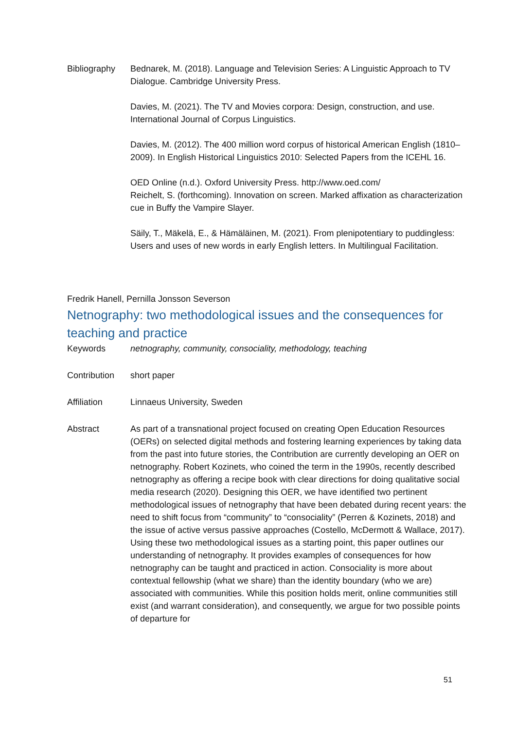Bibliography Bednarek, M. (2018). Language and Television Series: A Linguistic Approach to TV Dialogue. Cambridge University Press.
Davies, M. (2021). The TV and Movies corpora: Design, construction, and use. International Journal of Corpus Linguistics.
Davies, M. (2012). The 400 million word corpus of historical American English (1810–2009). In English Historical Linguistics 2010: Selected Papers from the ICEHL 16.
OED Online (n.d.). Oxford University Press. http://www.oed.com/
Reichelt, S. (forthcoming). Innovation on screen. Marked affixation as characterization cue in Buffy the Vampire Slayer.
Säily, T., Mäkelä, E., & Hämäläinen, M. (2021). From plenipotentiary to puddingless: Users and uses of new words in early English letters. In Multilingual Facilitation.
Fredrik Hanell, Pernilla Jonsson Severson
Netnography: two methodological issues and the consequences for teaching and practice
Keywords netnography, community, consociality, methodology, teaching
Contribution short paper
Affiliation Linnaeus University, Sweden
Abstract As part of a transnational project focused on creating Open Education Resources (OERs) on selected digital methods and fostering learning experiences by taking data from the past into future stories, the Contribution are currently developing an OER on netnography. Robert Kozinets, who coined the term in the 1990s, recently described netnography as offering a recipe book with clear directions for doing qualitative social media research (2020). Designing this OER, we have identified two pertinent methodological issues of netnography that have been debated during recent years: the need to shift focus from “community” to “consociality” (Perren & Kozinets, 2018) and the issue of active versus passive approaches (Costello, McDermott & Wallace, 2017). Using these two methodological issues as a starting point, this paper outlines our understanding of netnography. It provides examples of consequences for how netnography can be taught and practiced in action. Consociality is more about contextual fellowship (what we share) than the identity boundary (who we are) associated with communities. While this position holds merit, online communities still exist (and warrant consideration), and consequently, we argue for two possible points of departure for
51